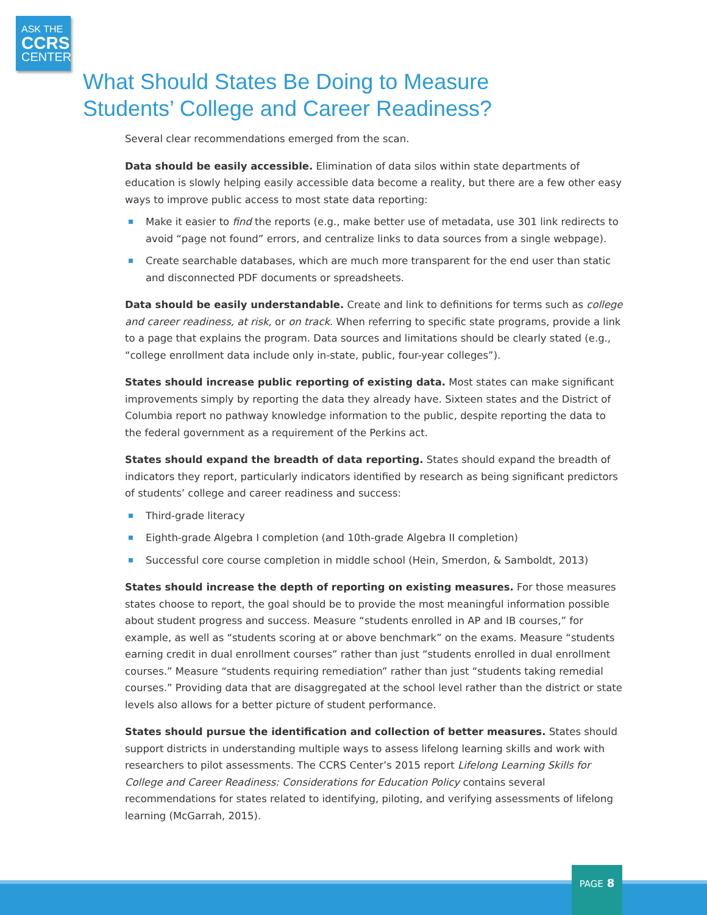ASK THE
CCRS
CENTER
What Should States Be Doing to Measure
Students’ College and Career Readiness?
Several clear recommendations emerged from the scan.
Data should be easily accessible. Elimination of data silos within state departments of education is slowly helping easily accessible data become a reality, but there are a few other easy ways to improve public access to most state data reporting:
Make it easier to find the reports (e.g., make better use of metadata, use 301 link redirects to avoid “page not found” errors, and centralize links to data sources from a single webpage).
Create searchable databases, which are much more transparent for the end user than static and disconnected PDF documents or spreadsheets.
Data should be easily understandable. Create and link to definitions for terms such as college and career readiness, at risk, or on track. When referring to specific state programs, provide a link to a page that explains the program. Data sources and limitations should be clearly stated (e.g., “college enrollment data include only in-state, public, four-year colleges”).
States should increase public reporting of existing data. Most states can make significant improvements simply by reporting the data they already have. Sixteen states and the District of Columbia report no pathway knowledge information to the public, despite reporting the data to the federal government as a requirement of the Perkins act.
States should expand the breadth of data reporting. States should expand the breadth of indicators they report, particularly indicators identified by research as being significant predictors of students’ college and career readiness and success:
Third-grade literacy
Eighth-grade Algebra I completion (and 10th-grade Algebra II completion)
Successful core course completion in middle school (Hein, Smerdon, & Samboldt, 2013)
States should increase the depth of reporting on existing measures. For those measures states choose to report, the goal should be to provide the most meaningful information possible about student progress and success. Measure “students enrolled in AP and IB courses,” for example, as well as “students scoring at or above benchmark” on the exams. Measure “students earning credit in dual enrollment courses” rather than just “students enrolled in dual enrollment courses.” Measure “students requiring remediation” rather than just “students taking remedial courses.” Providing data that are disaggregated at the school level rather than the district or state levels also allows for a better picture of student performance.
States should pursue the identification and collection of better measures. States should support districts in understanding multiple ways to assess lifelong learning skills and work with researchers to pilot assessments. The CCRS Center’s 2015 report Lifelong Learning Skills for College and Career Readiness: Considerations for Education Policy contains several recommendations for states related to identifying, piloting, and verifying assessments of lifelong learning (McGarrah, 2015).
PAGE 8